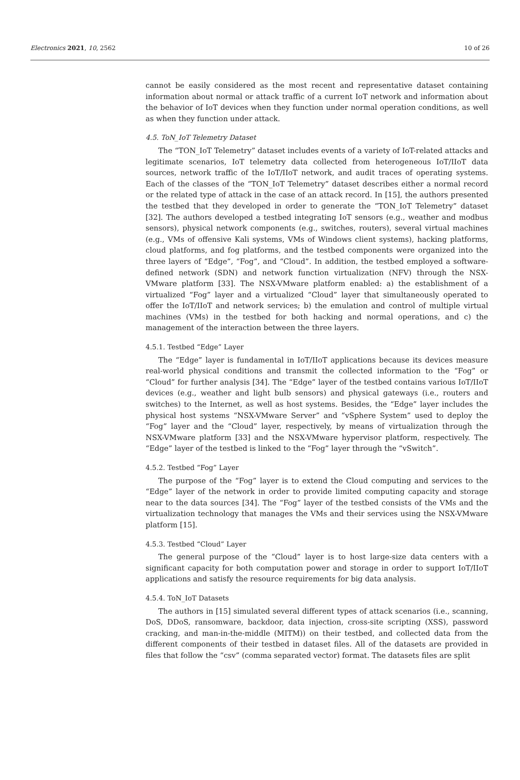Electronics 2021, 10, 2562 10 of 26
cannot be easily considered as the most recent and representative dataset containing information about normal or attack traffic of a current IoT network and information about the behavior of IoT devices when they function under normal operation conditions, as well as when they function under attack.
4.5. ToN_IoT Telemetry Dataset
The “TON_IoT Telemetry” dataset includes events of a variety of IoT-related attacks and legitimate scenarios, IoT telemetry data collected from heterogeneous IoT/IIoT data sources, network traffic of the IoT/IIoT network, and audit traces of operating systems. Each of the classes of the “TON_IoT Telemetry” dataset describes either a normal record or the related type of attack in the case of an attack record. In [15], the authors presented the testbed that they developed in order to generate the “TON_IoT Telemetry” dataset [32]. The authors developed a testbed integrating IoT sensors (e.g., weather and modbus sensors), physical network components (e.g., switches, routers), several virtual machines (e.g., VMs of offensive Kali systems, VMs of Windows client systems), hacking platforms, cloud platforms, and fog platforms, and the testbed components were organized into the three layers of “Edge”, “Fog”, and “Cloud”. In addition, the testbed employed a software-defined network (SDN) and network function virtualization (NFV) through the NSX-VMware platform [33]. The NSX-VMware platform enabled: a) the establishment of a virtualized “Fog” layer and a virtualized “Cloud” layer that simultaneously operated to offer the IoT/IIoT and network services; b) the emulation and control of multiple virtual machines (VMs) in the testbed for both hacking and normal operations, and c) the management of the interaction between the three layers.
4.5.1. Testbed “Edge” Layer
The “Edge” layer is fundamental in IoT/IIoT applications because its devices measure real-world physical conditions and transmit the collected information to the “Fog” or “Cloud” for further analysis [34]. The “Edge” layer of the testbed contains various IoT/IIoT devices (e.g., weather and light bulb sensors) and physical gateways (i.e., routers and switches) to the Internet, as well as host systems. Besides, the “Edge” layer includes the physical host systems “NSX-VMware Server” and “vSphere System” used to deploy the “Fog” layer and the “Cloud” layer, respectively, by means of virtualization through the NSX-VMware platform [33] and the NSX-VMware hypervisor platform, respectively. The “Edge” layer of the testbed is linked to the “Fog” layer through the “vSwitch”.
4.5.2. Testbed “Fog” Layer
The purpose of the “Fog” layer is to extend the Cloud computing and services to the “Edge” layer of the network in order to provide limited computing capacity and storage near to the data sources [34]. The “Fog” layer of the testbed consists of the VMs and the virtualization technology that manages the VMs and their services using the NSX-VMware platform [15].
4.5.3. Testbed “Cloud” Layer
The general purpose of the “Cloud” layer is to host large-size data centers with a significant capacity for both computation power and storage in order to support IoT/IIoT applications and satisfy the resource requirements for big data analysis.
4.5.4. ToN_IoT Datasets
The authors in [15] simulated several different types of attack scenarios (i.e., scanning, DoS, DDoS, ransomware, backdoor, data injection, cross-site scripting (XSS), password cracking, and man-in-the-middle (MITM)) on their testbed, and collected data from the different components of their testbed in dataset files. All of the datasets are provided in files that follow the “csv” (comma separated vector) format. The datasets files are split